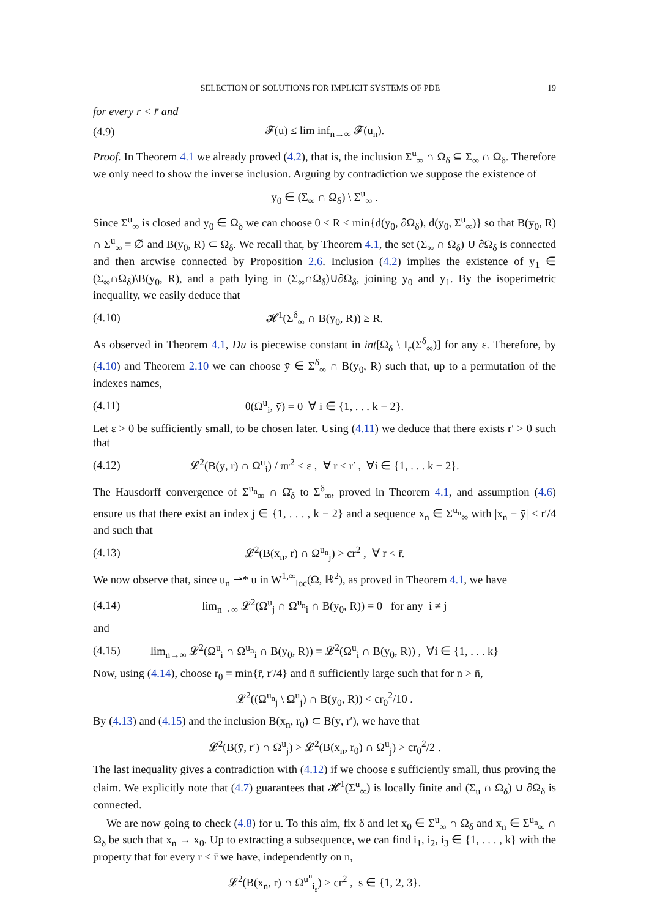SELECTION OF SOLUTIONS FOR IMPLICIT SYSTEMS OF PDE 19
for every r < r̄ and
(4.9) 𝓕(u) ≤ lim inf<sub>n→∞</sub> 𝓕(u<sub>n</sub>).
Proof. In Theorem 4.1 we already proved (4.2), that is, the inclusion Σ<sup>u</sup><sub>∞</sub> ∩ Ω<sub>δ</sub> ⊆ Σ<sub>∞</sub> ∩ Ω<sub>δ</sub>. Therefore we only need to show the inverse inclusion. Arguing by contradiction we suppose the existence of
y<sub>0</sub> ∈ (Σ<sub>∞</sub> ∩ Ω<sub>δ</sub>) \ Σ<sup>u</sup><sub>∞</sub> .
Since Σ<sup>u</sup><sub>∞</sub> is closed and y<sub>0</sub> ∈ Ω<sub>δ</sub> we can choose 0 < R < min{d(y<sub>0</sub>, ∂Ω<sub>δ</sub>), d(y<sub>0</sub>, Σ<sup>u</sup><sub>∞</sub>)} so that B(y<sub>0</sub>, R) ∩ Σ<sup>u</sup><sub>∞</sub> = ∅ and B(y<sub>0</sub>, R) ⊂ Ω<sub>δ</sub>. We recall that, by Theorem 4.1, the set (Σ<sub>∞</sub> ∩ Ω<sub>δ</sub>) ∪ ∂Ω<sub>δ</sub> is connected and then arcwise connected by Proposition 2.6. Inclusion (4.2) implies the existence of y<sub>1</sub> ∈ (Σ<sub>∞</sub>∩Ω<sub>δ</sub>)\B(y<sub>0</sub>, R), and a path lying in (Σ<sub>∞</sub>∩Ω<sub>δ</sub>)∪∂Ω<sub>δ</sub>, joining y<sub>0</sub> and y<sub>1</sub>. By the isoperimetric inequality, we easily deduce that
(4.10) 𝓗<sup>1</sup>(Σ<sup>δ</sup><sub>∞</sub> ∩ B(y<sub>0</sub>, R)) ≥ R.
As observed in Theorem 4.1, Du is piecewise constant in int[Ω<sub>δ</sub> \ I<sub>ε</sub>(Σ<sup>δ</sup><sub>∞</sub>)] for any ε. Therefore, by (4.10) and Theorem 2.10 we can choose ȳ ∈ Σ<sup>δ</sup><sub>∞</sub> ∩ B(y<sub>0</sub>, R) such that, up to a permutation of the indexes names,
(4.11) θ(Ω<sup>u</sup><sub>i</sub>, ȳ) = 0 ∀ i ∈ {1, . . . k − 2}.
Let ε > 0 be sufficiently small, to be chosen later. Using (4.11) we deduce that there exists r′ > 0 such that
(4.12) 𝓛<sup>2</sup>(B(ȳ, r) ∩ Ω<sup>u</sup><sub>i</sub>) / πr<sup>2</sup> < ε , ∀ r ≤ r′ , ∀i ∈ {1, . . . k − 2}.
The Hausdorff convergence of Σ<sup>u<sub>n</sub></sup><sub>∞</sub> ∩ Ω̄<sub>δ</sub> to Σ<sup>δ</sup><sub>∞</sub>, proved in Theorem 4.1, and assumption (4.6) ensure us that there exist an index j ∈ {1, . . . , k − 2} and a sequence x<sub>n</sub> ∈ Σ<sup>u<sub>n</sub></sup><sub>∞</sub> with |x<sub>n</sub> − ȳ| < r′/4 and such that
(4.13) 𝓛<sup>2</sup>(B(x<sub>n</sub>, r) ∩ Ω<sup>u<sub>n</sub></sup><sub>j</sub>) > cr<sup>2</sup> , ∀ r < r̄.
We now observe that, since u<sub>n</sub> ⇀* u in W<sup>1,∞</sup><sub>loc</sub>(Ω, ℝ<sup>2</sup>), as proved in Theorem 4.1, we have
(4.14) lim<sub>n→∞</sub> 𝓛<sup>2</sup>(Ω<sup>u</sup><sub>j</sub> ∩ Ω<sup>u<sub>n</sub></sup><sub>i</sub> ∩ B(y<sub>0</sub>, R)) = 0 for any i ≠ j
and
(4.15) lim<sub>n→∞</sub> 𝓛<sup>2</sup>(Ω<sup>u</sup><sub>i</sub> ∩ Ω<sup>u<sub>n</sub></sup><sub>i</sub> ∩ B(y<sub>0</sub>, R)) = 𝓛<sup>2</sup>(Ω<sup>u</sup><sub>i</sub> ∩ B(y<sub>0</sub>, R)) , ∀i ∈ {1, . . . k}
Now, using (4.14), choose r<sub>0</sub> = min{r̄, r′/4} and n̄ sufficiently large such that for n > n̄,
𝓛<sup>2</sup>((Ω<sup>u<sub>n</sub></sup><sub>j</sub> \ Ω<sup>u</sup><sub>j</sub>) ∩ B(y<sub>0</sub>, R)) < cr<sub>0</sub><sup>2</sup>/10 .
By (4.13) and (4.15) and the inclusion B(x<sub>n</sub>, r<sub>0</sub>) ⊂ B(ȳ, r′), we have that
𝓛<sup>2</sup>(B(ȳ, r′) ∩ Ω<sup>u</sup><sub>j</sub>) > 𝓛<sup>2</sup>(B(x<sub>n</sub>, r<sub>0</sub>) ∩ Ω<sup>u</sup><sub>j</sub>) > cr<sub>0</sub><sup>2</sup>/2 .
The last inequality gives a contradiction with (4.12) if we choose ε sufficiently small, thus proving the claim. We explicitly note that (4.7) guarantees that 𝓗<sup>1</sup>(Σ<sup>u</sup><sub>∞</sub>) is locally finite and (Σ<sub>u</sub> ∩ Ω<sub>δ</sub>) ∪ ∂Ω<sub>δ</sub> is connected.
We are now going to check (4.8) for u. To this aim, fix δ and let x<sub>0</sub> ∈ Σ<sup>u</sup><sub>∞</sub> ∩ Ω<sub>δ</sub> and x<sub>n</sub> ∈ Σ<sup>u<sub>n</sub></sup><sub>∞</sub> ∩ Ω<sub>δ</sub> be such that x<sub>n</sub> → x<sub>0</sub>. Up to extracting a subsequence, we can find i<sub>1</sub>, i<sub>2</sub>, i<sub>3</sub> ∈ {1, . . . , k} with the property that for every r < r̄ we have, independently on n,
𝓛<sup>2</sup>(B(x<sub>n</sub>, r) ∩ Ω<sup>u<sup>n</sup></sup><sub>i<sub>s</sub></sub>) > cr<sup>2</sup> , s ∈ {1, 2, 3}.